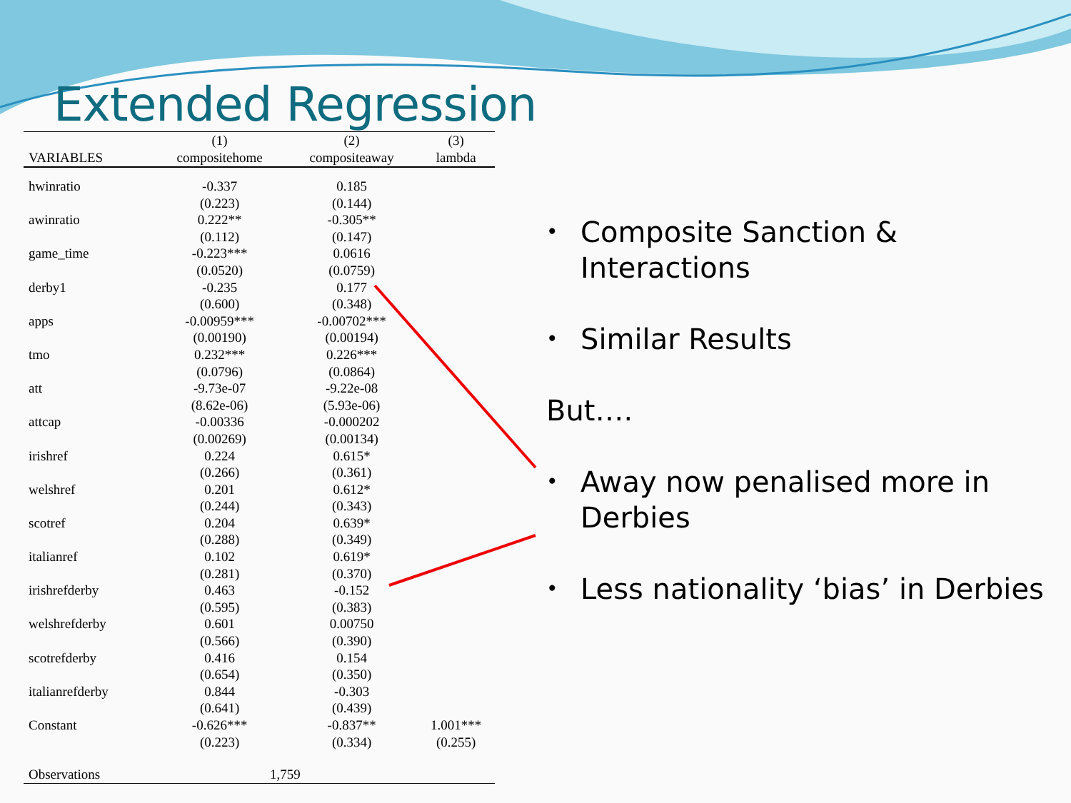Extended Regression
| | (1) | (2) | (3) |
| --- | --- | --- | --- |
| VARIABLES | compositehome | compositeaway | lambda |
| hwinratio | -0.337 | 0.185 | |
| | (0.223) | (0.144) | |
| awinratio | 0.222** | -0.305** | |
| | (0.112) | (0.147) | |
| game_time | -0.223*** | 0.0616 | |
| | (0.0520) | (0.0759) | |
| derby1 | -0.235 | 0.177 | |
| | (0.600) | (0.348) | |
| apps | -0.00959*** | -0.00702*** | |
| | (0.00190) | (0.00194) | |
| tmo | 0.232*** | 0.226*** | |
| | (0.0796) | (0.0864) | |
| att | -9.73e-07 | -9.22e-08 | |
| | (8.62e-06) | (5.93e-06) | |
| attcap | -0.00336 | -0.000202 | |
| | (0.00269) | (0.00134) | |
| irishref | 0.224 | 0.615* | |
| | (0.266) | (0.361) | |
| welshref | 0.201 | 0.612* | |
| | (0.244) | (0.343) | |
| scotref | 0.204 | 0.639* | |
| | (0.288) | (0.349) | |
| italianref | 0.102 | 0.619* | |
| | (0.281) | (0.370) | |
| irishrefderby | 0.463 | -0.152 | |
| | (0.595) | (0.383) | |
| welshrefderby | 0.601 | 0.00750 | |
| | (0.566) | (0.390) | |
| scotrefderby | 0.416 | 0.154 | |
| | (0.654) | (0.350) | |
| italianrefderby | 0.844 | -0.303 | |
| | (0.641) | (0.439) | |
| Constant | -0.626*** | -0.837** | 1.001*** |
| | (0.223) | (0.334) | (0.255) |
| Observations | 1,759 | | |
• Composite Sanction & Interactions
• Similar Results
But….
• Away now penalised more in Derbies
• Less nationality ‘bias’ in Derbies